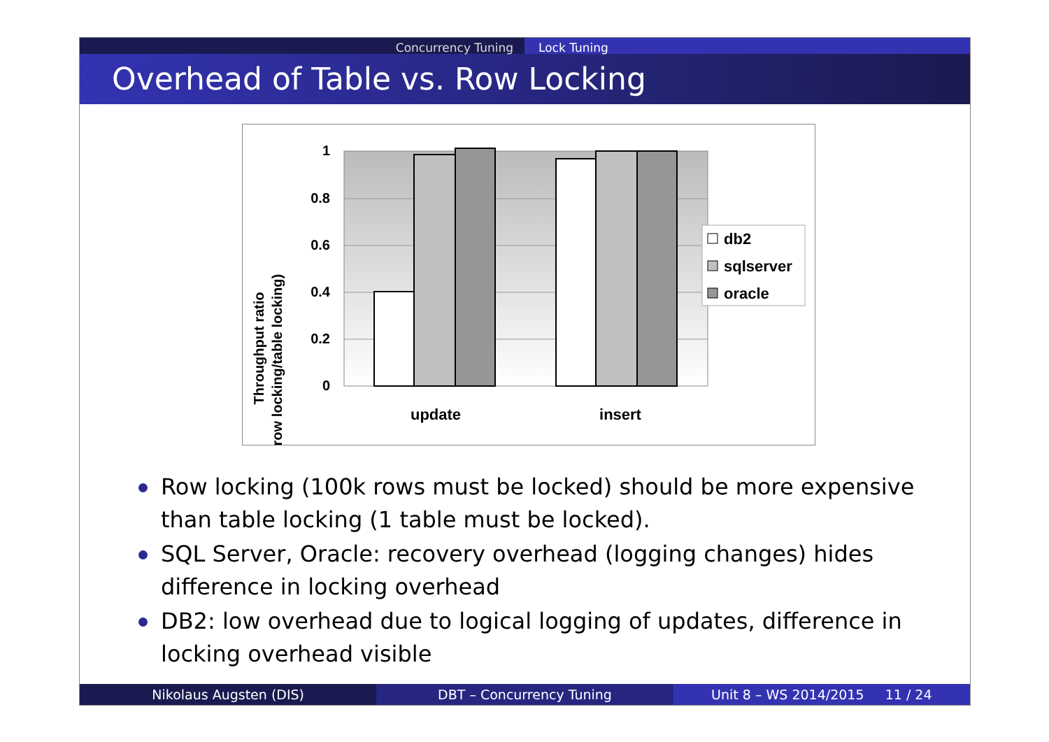Concurrency Tuning Lock Tuning
Overhead of Table vs. Row Locking
1
0.8
0.6
0.4
0.2
0
update
insert
Throughput ratio
(row locking/table locking)
db2
sqlserver
oracle
Row locking (100k rows must be locked) should be more expensive than table locking (1 table must be locked).
SQL Server, Oracle: recovery overhead (logging changes) hides difference in locking overhead
DB2: low overhead due to logical logging of updates, difference in locking overhead visible
Nikolaus Augsten (DIS) DBT – Concurrency Tuning Unit 8 – WS 2014/2015 11 / 24